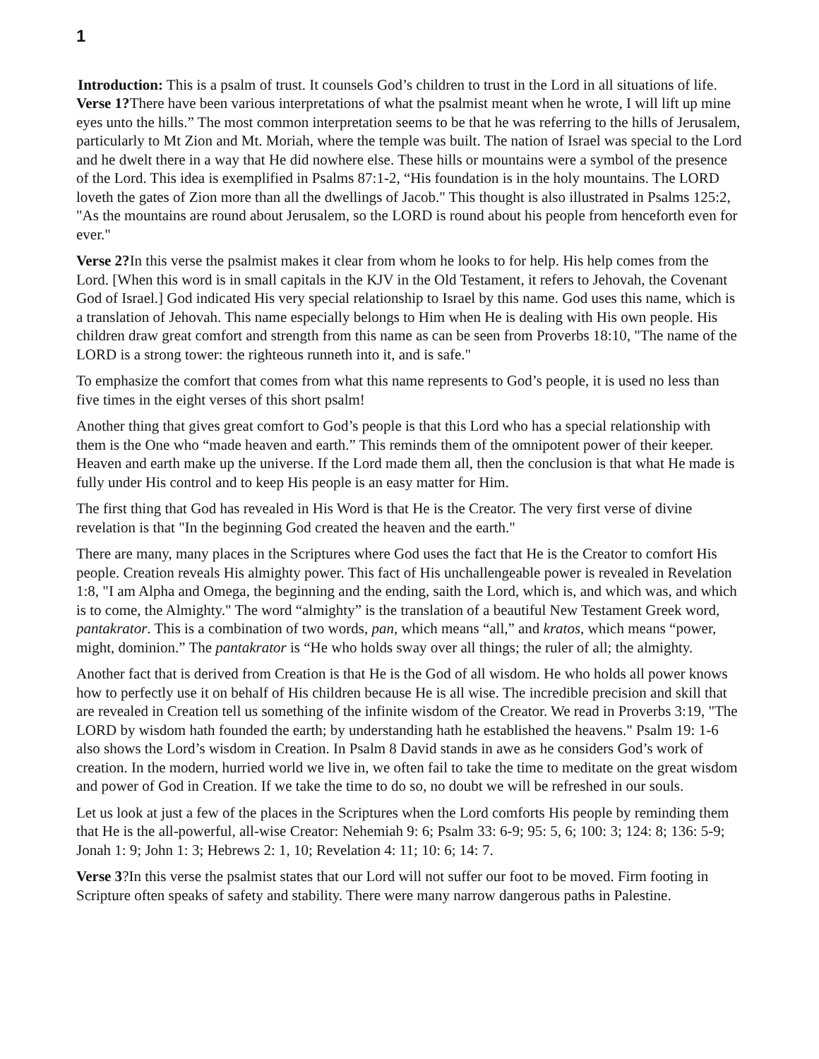1
Introduction: This is a psalm of trust. It counsels God’s children to trust in the Lord in all situations of life.
Verse 1?There have been various interpretations of what the psalmist meant when he wrote, I will lift up mine eyes unto the hills.” The most common interpretation seems to be that he was referring to the hills of Jerusalem, particularly to Mt Zion and Mt. Moriah, where the temple was built. The nation of Israel was special to the Lord and he dwelt there in a way that He did nowhere else. These hills or mountains were a symbol of the presence of the Lord. This idea is exemplified in Psalms 87:1-2, “His foundation is in the holy mountains. The LORD loveth the gates of Zion more than all the dwellings of Jacob." This thought is also illustrated in Psalms 125:2, "As the mountains are round about Jerusalem, so the LORD is round about his people from henceforth even for ever."
Verse 2?In this verse the psalmist makes it clear from whom he looks to for help. His help comes from the Lord. [When this word is in small capitals in the KJV in the Old Testament, it refers to Jehovah, the Covenant God of Israel.] God indicated His very special relationship to Israel by this name. God uses this name, which is a translation of Jehovah. This name especially belongs to Him when He is dealing with His own people. His children draw great comfort and strength from this name as can be seen from Proverbs 18:10, "The name of the LORD is a strong tower: the righteous runneth into it, and is safe."
To emphasize the comfort that comes from what this name represents to God’s people, it is used no less than five times in the eight verses of this short psalm!
Another thing that gives great comfort to God’s people is that this Lord who has a special relationship with them is the One who “made heaven and earth.” This reminds them of the omnipotent power of their keeper. Heaven and earth make up the universe. If the Lord made them all, then the conclusion is that what He made is fully under His control and to keep His people is an easy matter for Him.
The first thing that God has revealed in His Word is that He is the Creator. The very first verse of divine revelation is that "In the beginning God created the heaven and the earth."
There are many, many places in the Scriptures where God uses the fact that He is the Creator to comfort His people. Creation reveals His almighty power. This fact of His unchallengeable power is revealed in Revelation 1:8, "I am Alpha and Omega, the beginning and the ending, saith the Lord, which is, and which was, and which is to come, the Almighty." The word “almighty” is the translation of a beautiful New Testament Greek word, pantakrator. This is a combination of two words, pan, which means “all,” and kratos, which means “power, might, dominion.” The pantakrator is “He who holds sway over all things; the ruler of all; the almighty.
Another fact that is derived from Creation is that He is the God of all wisdom. He who holds all power knows how to perfectly use it on behalf of His children because He is all wise. The incredible precision and skill that are revealed in Creation tell us something of the infinite wisdom of the Creator. We read in Proverbs 3:19, "The LORD by wisdom hath founded the earth; by understanding hath he established the heavens." Psalm 19: 1-6 also shows the Lord’s wisdom in Creation. In Psalm 8 David stands in awe as he considers God’s work of creation. In the modern, hurried world we live in, we often fail to take the time to meditate on the great wisdom and power of God in Creation. If we take the time to do so, no doubt we will be refreshed in our souls.
Let us look at just a few of the places in the Scriptures when the Lord comforts His people by reminding them that He is the all-powerful, all-wise Creator: Nehemiah 9: 6; Psalm 33: 6-9; 95: 5, 6; 100: 3; 124: 8; 136: 5-9; Jonah 1: 9; John 1: 3; Hebrews 2: 1, 10; Revelation 4: 11; 10: 6; 14: 7.
Verse 3?In this verse the psalmist states that our Lord will not suffer our foot to be moved. Firm footing in Scripture often speaks of safety and stability. There were many narrow dangerous paths in Palestine.